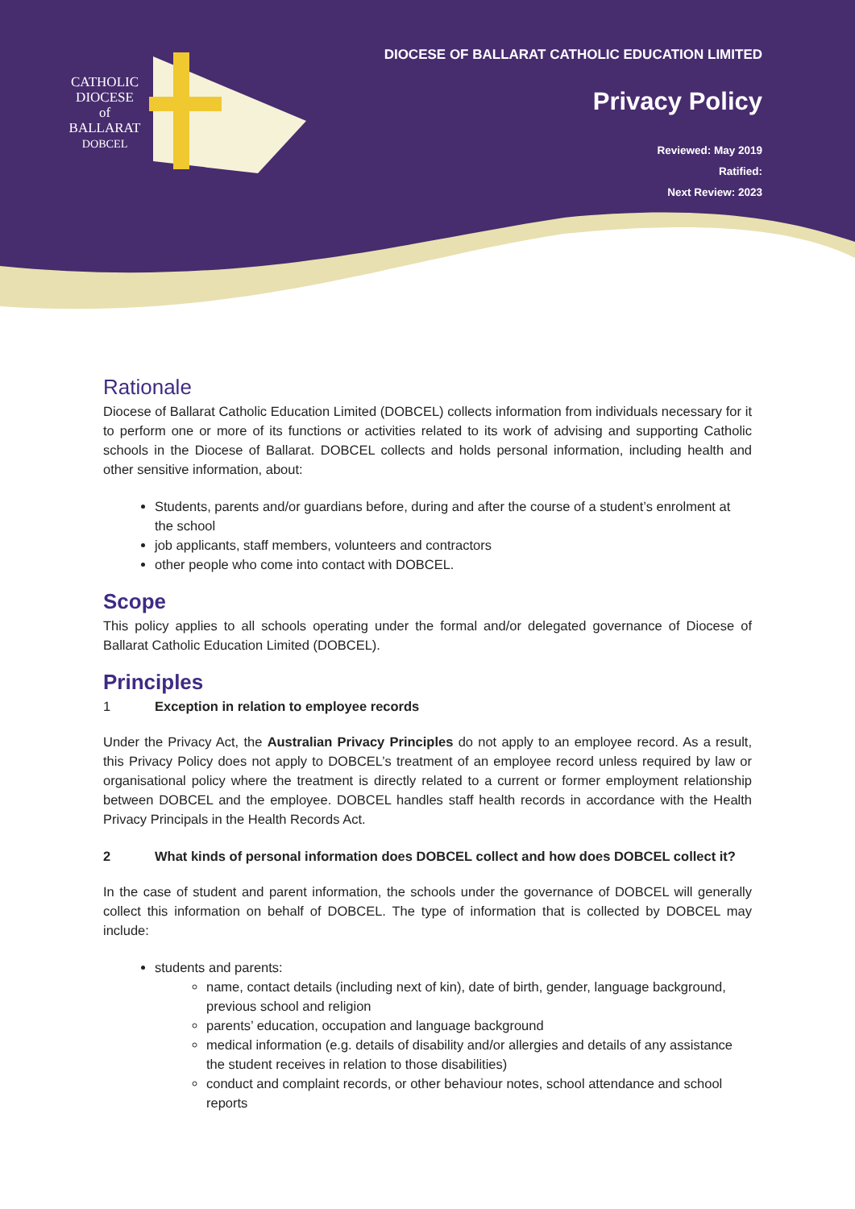CATHOLIC
DIOCESE
of
BALLARAT
DOBCEL
DIOCESE OF BALLARAT CATHOLIC EDUCATION LIMITED
Privacy Policy
Reviewed: May 2019
Ratified:
Next Review: 2023
Rationale
Diocese of Ballarat Catholic Education Limited (DOBCEL) collects information from individuals necessary for it to perform one or more of its functions or activities related to its work of advising and supporting Catholic schools in the Diocese of Ballarat. DOBCEL collects and holds personal information, including health and other sensitive information, about:
Students, parents and/or guardians before, during and after the course of a student’s enrolment at the school
job applicants, staff members, volunteers and contractors
other people who come into contact with DOBCEL.
Scope
This policy applies to all schools operating under the formal and/or delegated governance of Diocese of Ballarat Catholic Education Limited (DOBCEL).
Principles
1 Exception in relation to employee records
Under the Privacy Act, the Australian Privacy Principles do not apply to an employee record. As a result, this Privacy Policy does not apply to DOBCEL’s treatment of an employee record unless required by law or organisational policy where the treatment is directly related to a current or former employment relationship between DOBCEL and the employee. DOBCEL handles staff health records in accordance with the Health Privacy Principals in the Health Records Act.
2 What kinds of personal information does DOBCEL collect and how does DOBCEL collect it?
In the case of student and parent information, the schools under the governance of DOBCEL will generally collect this information on behalf of DOBCEL. The type of information that is collected by DOBCEL may include:
students and parents:
name, contact details (including next of kin), date of birth, gender, language background, previous school and religion
parents’ education, occupation and language background
medical information (e.g. details of disability and/or allergies and details of any assistance the student receives in relation to those disabilities)
conduct and complaint records, or other behaviour notes, school attendance and school reports